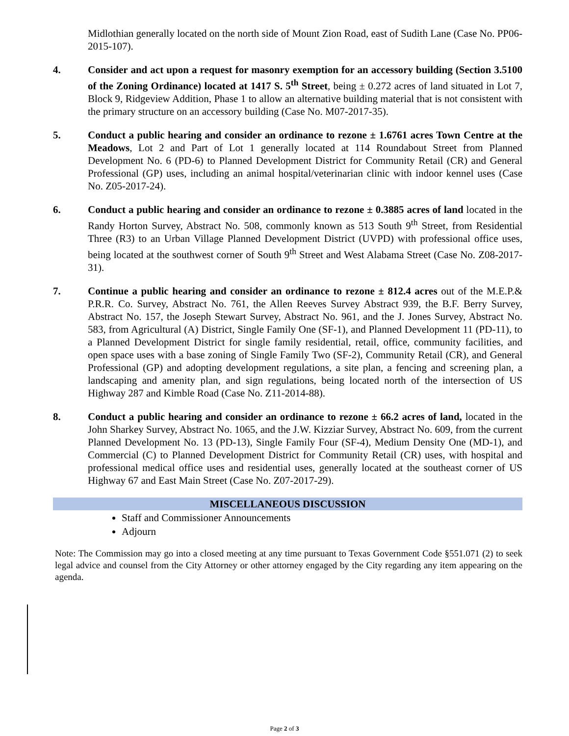Midlothian generally located on the north side of Mount Zion Road, east of Sudith Lane (Case No. PP06-2015-107).
4. Consider and act upon a request for masonry exemption for an accessory building (Section 3.5100 of the Zoning Ordinance) located at 1417 S. 5<sup>th</sup> Street, being ± 0.272 acres of land situated in Lot 7, Block 9, Ridgeview Addition, Phase 1 to allow an alternative building material that is not consistent with the primary structure on an accessory building (Case No. M07-2017-35).
5. Conduct a public hearing and consider an ordinance to rezone ± 1.6761 acres Town Centre at the Meadows, Lot 2 and Part of Lot 1 generally located at 114 Roundabout Street from Planned Development No. 6 (PD-6) to Planned Development District for Community Retail (CR) and General Professional (GP) uses, including an animal hospital/veterinarian clinic with indoor kennel uses (Case No. Z05-2017-24).
6. Conduct a public hearing and consider an ordinance to rezone ± 0.3885 acres of land located in the Randy Horton Survey, Abstract No. 508, commonly known as 513 South 9<sup>th</sup> Street, from Residential Three (R3) to an Urban Village Planned Development District (UVPD) with professional office uses, being located at the southwest corner of South 9<sup>th</sup> Street and West Alabama Street (Case No. Z08-2017-31).
7. Continue a public hearing and consider an ordinance to rezone ± 812.4 acres out of the M.E.P.& P.R.R. Co. Survey, Abstract No. 761, the Allen Reeves Survey Abstract 939, the B.F. Berry Survey, Abstract No. 157, the Joseph Stewart Survey, Abstract No. 961, and the J. Jones Survey, Abstract No. 583, from Agricultural (A) District, Single Family One (SF-1), and Planned Development 11 (PD-11), to a Planned Development District for single family residential, retail, office, community facilities, and open space uses with a base zoning of Single Family Two (SF-2), Community Retail (CR), and General Professional (GP) and adopting development regulations, a site plan, a fencing and screening plan, a landscaping and amenity plan, and sign regulations, being located north of the intersection of US Highway 287 and Kimble Road (Case No. Z11-2014-88).
8. Conduct a public hearing and consider an ordinance to rezone ± 66.2 acres of land, located in the John Sharkey Survey, Abstract No. 1065, and the J.W. Kizziar Survey, Abstract No. 609, from the current Planned Development No. 13 (PD-13), Single Family Four (SF-4), Medium Density One (MD-1), and Commercial (C) to Planned Development District for Community Retail (CR) uses, with hospital and professional medical office uses and residential uses, generally located at the southeast corner of US Highway 67 and East Main Street (Case No. Z07-2017-29).
MISCELLANEOUS DISCUSSION
Staff and Commissioner Announcements
Adjourn
Note: The Commission may go into a closed meeting at any time pursuant to Texas Government Code §551.071 (2) to seek legal advice and counsel from the City Attorney or other attorney engaged by the City regarding any item appearing on the agenda.
Page 2 of 3